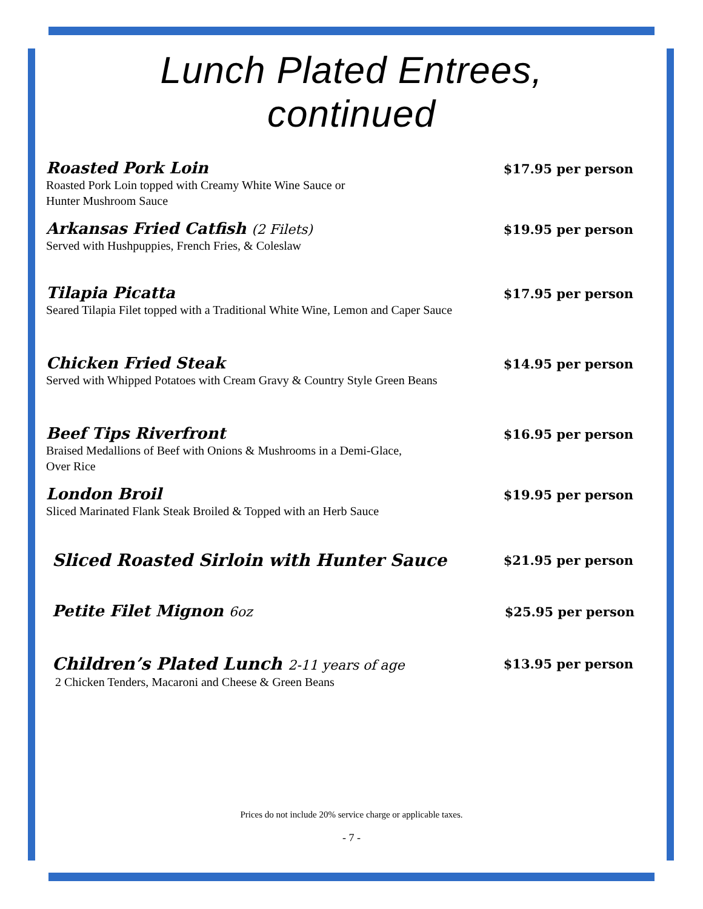Lunch Plated Entrees,
continued
Roasted Pork Loin
$17.95 per person
Roasted Pork Loin topped with Creamy White Wine Sauce or
Hunter Mushroom Sauce
Arkansas Fried Catfish (2 Filets)
$19.95 per person
Served with Hushpuppies, French Fries, & Coleslaw
Tilapia Picatta
$17.95 per person
Seared Tilapia Filet topped with a Traditional White Wine, Lemon and Caper Sauce
Chicken Fried Steak
$14.95 per person
Served with Whipped Potatoes with Cream Gravy & Country Style Green Beans
Beef Tips Riverfront
$16.95 per person
Braised Medallions of Beef with Onions & Mushrooms in a Demi-Glace,
Over Rice
London Broil
$19.95 per person
Sliced Marinated Flank Steak Broiled & Topped with an Herb Sauce
Sliced Roasted Sirloin with Hunter Sauce
$21.95 per person
Petite Filet Mignon 6oz
$25.95 per person
Children’s Plated Lunch 2-11 years of age
$13.95 per person
2 Chicken Tenders, Macaroni and Cheese & Green Beans
Prices do not include 20% service charge or applicable taxes.
- 7 -